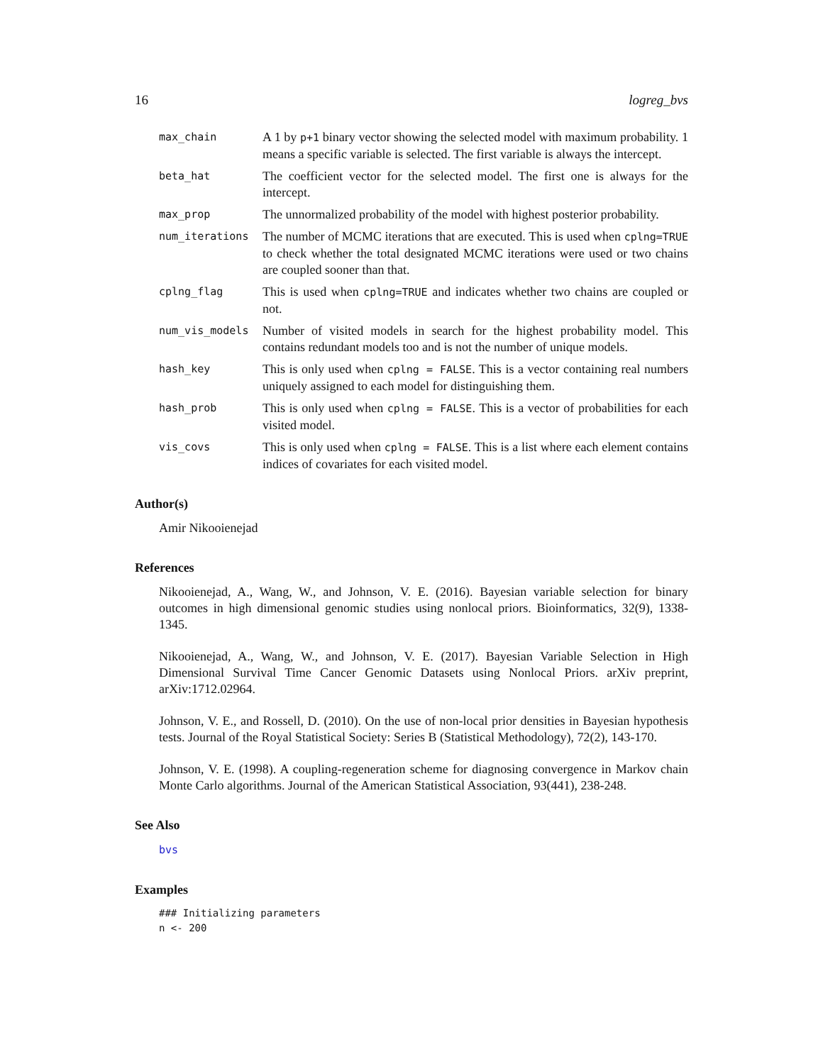16 logreg_bvs
max_chain
A 1 by p+1 binary vector showing the selected model with maximum probability. 1 means a specific variable is selected. The first variable is always the intercept.
beta_hat
The coefficient vector for the selected model. The first one is always for the intercept.
max_prop
The unnormalized probability of the model with highest posterior probability.
num_iterations
The number of MCMC iterations that are executed. This is used when cplng=TRUE to check whether the total designated MCMC iterations were used or two chains are coupled sooner than that.
cplng_flag
This is used when cplng=TRUE and indicates whether two chains are coupled or not.
num_vis_models
Number of visited models in search for the highest probability model. This contains redundant models too and is not the number of unique models.
hash_key
This is only used when cplng = FALSE. This is a vector containing real numbers uniquely assigned to each model for distinguishing them.
hash_prob
This is only used when cplng = FALSE. This is a vector of probabilities for each visited model.
vis_covs
This is only used when cplng = FALSE. This is a list where each element contains indices of covariates for each visited model.
Author(s)
Amir Nikooienejad
References
Nikooienejad, A., Wang, W., and Johnson, V. E. (2016). Bayesian variable selection for binary outcomes in high dimensional genomic studies using nonlocal priors. Bioinformatics, 32(9), 1338-1345.
Nikooienejad, A., Wang, W., and Johnson, V. E. (2017). Bayesian Variable Selection in High Dimensional Survival Time Cancer Genomic Datasets using Nonlocal Priors. arXiv preprint, arXiv:1712.02964.
Johnson, V. E., and Rossell, D. (2010). On the use of non-local prior densities in Bayesian hypothesis tests. Journal of the Royal Statistical Society: Series B (Statistical Methodology), 72(2), 143-170.
Johnson, V. E. (1998). A coupling-regeneration scheme for diagnosing convergence in Markov chain Monte Carlo algorithms. Journal of the American Statistical Association, 93(441), 238-248.
See Also
bvs
Examples
### Initializing parameters
n <- 200